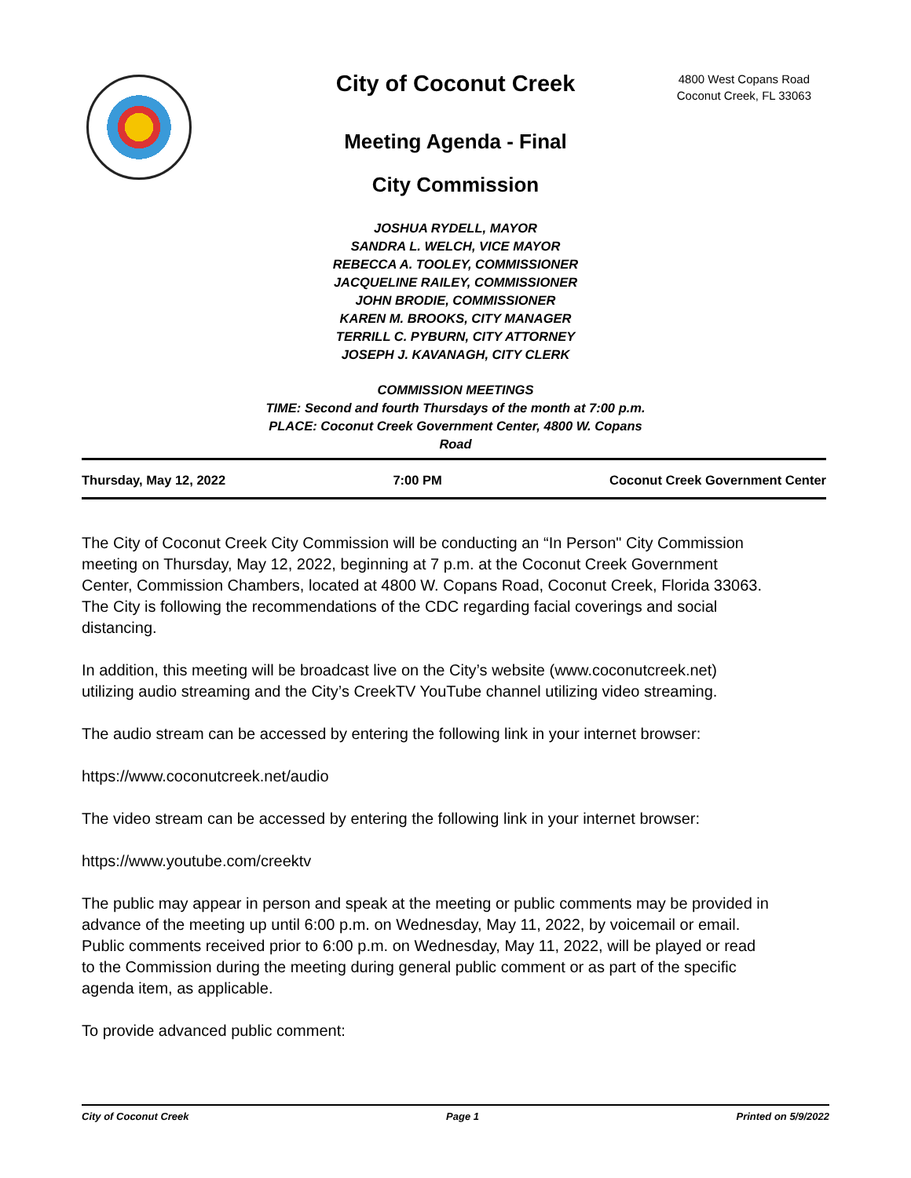4800 West Copans Road
Coconut Creek, FL 33063
City of Coconut Creek
Meeting Agenda - Final
City Commission
JOSHUA RYDELL, MAYOR
SANDRA L. WELCH, VICE MAYOR
REBECCA A. TOOLEY, COMMISSIONER
JACQUELINE RAILEY, COMMISSIONER
JOHN BRODIE, COMMISSIONER
KAREN M. BROOKS, CITY MANAGER
TERRILL C. PYBURN, CITY ATTORNEY
JOSEPH J. KAVANAGH, CITY CLERK
COMMISSION MEETINGS
TIME: Second and fourth Thursdays of the month at 7:00 p.m.
PLACE: Coconut Creek Government Center, 4800 W. Copans
Road
Thursday, May 12, 2022 7:00 PM Coconut Creek Government Center
The City of Coconut Creek City Commission will be conducting an “In Person" City Commission meeting on Thursday, May 12, 2022, beginning at 7 p.m. at the Coconut Creek Government Center, Commission Chambers, located at 4800 W. Copans Road, Coconut Creek, Florida 33063. The City is following the recommendations of the CDC regarding facial coverings and social distancing.
In addition, this meeting will be broadcast live on the City’s website (www.coconutcreek.net) utilizing audio streaming and the City’s CreekTV YouTube channel utilizing video streaming.
The audio stream can be accessed by entering the following link in your internet browser:
https://www.coconutcreek.net/audio
The video stream can be accessed by entering the following link in your internet browser:
https://www.youtube.com/creektv
The public may appear in person and speak at the meeting or public comments may be provided in advance of the meeting up until 6:00 p.m. on Wednesday, May 11, 2022, by voicemail or email. Public comments received prior to 6:00 p.m. on Wednesday, May 11, 2022, will be played or read to the Commission during the meeting during general public comment or as part of the specific agenda item, as applicable.
To provide advanced public comment:
City of Coconut Creek Page 1 Printed on 5/9/2022